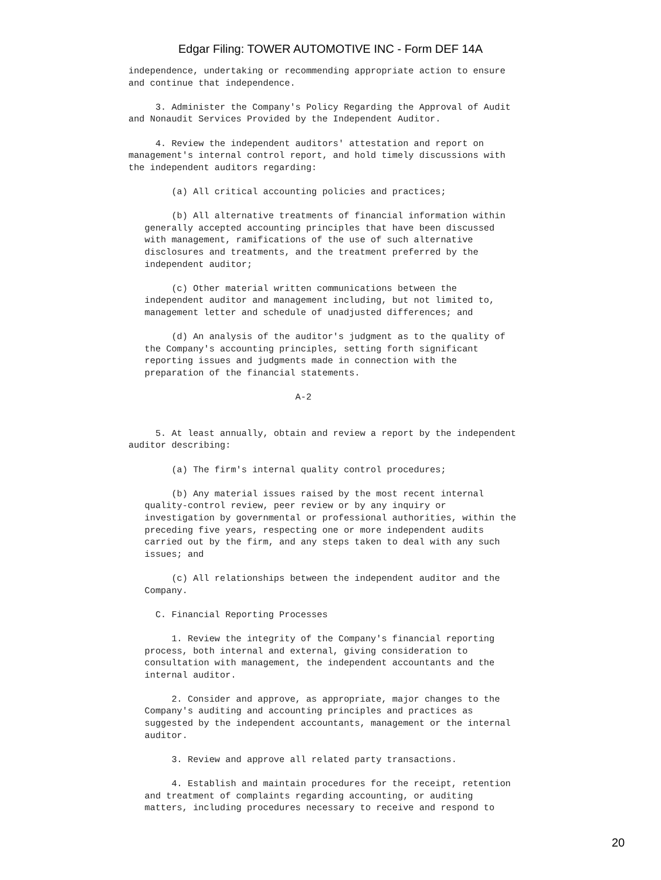Edgar Filing: TOWER AUTOMOTIVE INC - Form DEF 14A
independence, undertaking or recommending appropriate action to ensure
and continue that independence.

     3. Administer the Company's Policy Regarding the Approval of Audit
and Nonaudit Services Provided by the Independent Auditor.

     4. Review the independent auditors' attestation and report on
management's internal control report, and hold timely discussions with
the independent auditors regarding:

        (a) All critical accounting policies and practices;

        (b) All alternative treatments of financial information within
   generally accepted accounting principles that have been discussed
   with management, ramifications of the use of such alternative
   disclosures and treatments, and the treatment preferred by the
   independent auditor;

        (c) Other material written communications between the
   independent auditor and management including, but not limited to,
   management letter and schedule of unadjusted differences; and

        (d) An analysis of the auditor's judgment as to the quality of
   the Company's accounting principles, setting forth significant
   reporting issues and judgments made in connection with the
   preparation of the financial statements.

                               A-2


     5. At least annually, obtain and review a report by the independent
auditor describing:

        (a) The firm's internal quality control procedures;

        (b) Any material issues raised by the most recent internal
   quality-control review, peer review or by any inquiry or
   investigation by governmental or professional authorities, within the
   preceding five years, respecting one or more independent audits
   carried out by the firm, and any steps taken to deal with any such
   issues; and

        (c) All relationships between the independent auditor and the
   Company.

     C. Financial Reporting Processes

        1. Review the integrity of the Company's financial reporting
   process, both internal and external, giving consideration to
   consultation with management, the independent accountants and the
   internal auditor.

        2. Consider and approve, as appropriate, major changes to the
   Company's auditing and accounting principles and practices as
   suggested by the independent accountants, management or the internal
   auditor.

        3. Review and approve all related party transactions.

        4. Establish and maintain procedures for the receipt, retention
   and treatment of complaints regarding accounting, or auditing
   matters, including procedures necessary to receive and respond to
20